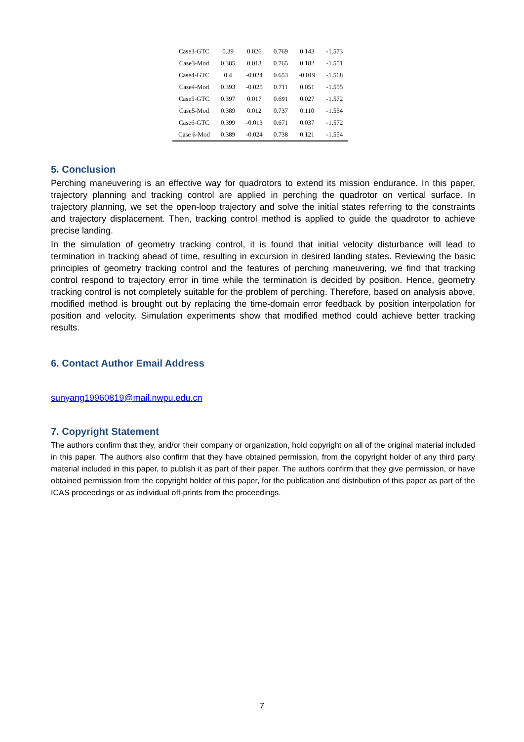| Case3-GTC | 0.39 | 0.026 | 0.769 | 0.143 | -1.573 |
| Case3-Mod | 0.385 | 0.013 | 0.765 | 0.182 | -1.551 |
| Case4-GTC | 0.4 | -0.024 | 0.653 | -0.019 | -1.568 |
| Case4-Mod | 0.393 | -0.025 | 0.711 | 0.051 | -1.555 |
| Case5-GTC | 0.397 | 0.017 | 0.691 | 0.027 | -1.572 |
| Case5-Mod | 0.389 | 0.012 | 0.737 | 0.110 | -1.554 |
| Case6-GTC | 0.399 | -0.013 | 0.671 | 0.037 | -1.572 |
| Case 6-Mod | 0.389 | -0.024 | 0.738 | 0.121 | -1.554 |
5. Conclusion
Perching maneuvering is an effective way for quadrotors to extend its mission endurance. In this paper, trajectory planning and tracking control are applied in perching the quadrotor on vertical surface. In trajectory planning, we set the open-loop trajectory and solve the initial states referring to the constraints and trajectory displacement. Then, tracking control method is applied to guide the quadrotor to achieve precise landing.
In the simulation of geometry tracking control, it is found that initial velocity disturbance will lead to termination in tracking ahead of time, resulting in excursion in desired landing states. Reviewing the basic principles of geometry tracking control and the features of perching maneuvering, we find that tracking control respond to trajectory error in time while the termination is decided by position. Hence, geometry tracking control is not completely suitable for the problem of perching. Therefore, based on analysis above, modified method is brought out by replacing the time-domain error feedback by position interpolation for position and velocity. Simulation experiments show that modified method could achieve better tracking results.
6. Contact Author Email Address
sunyang19960819@mail.nwpu.edu.cn
7. Copyright Statement
The authors confirm that they, and/or their company or organization, hold copyright on all of the original material included in this paper. The authors also confirm that they have obtained permission, from the copyright holder of any third party material included in this paper, to publish it as part of their paper. The authors confirm that they give permission, or have obtained permission from the copyright holder of this paper, for the publication and distribution of this paper as part of the ICAS proceedings or as individual off-prints from the proceedings.
7